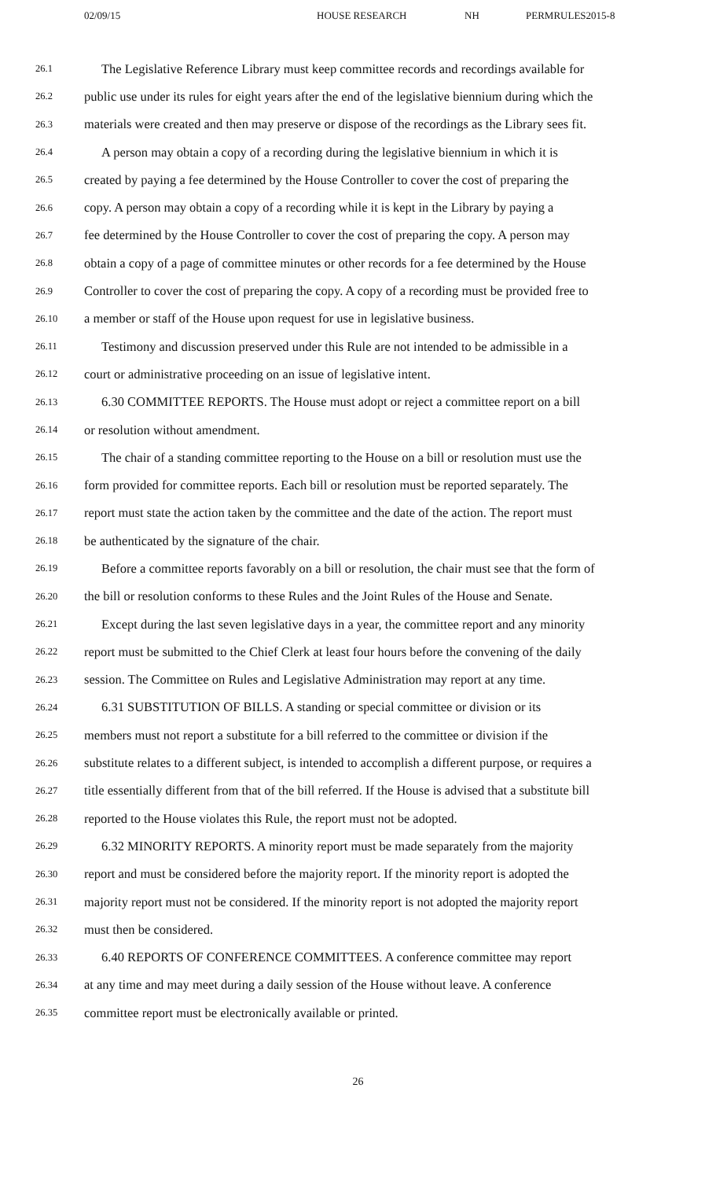02/09/15 HOUSE RESEARCH NH PERMRULES2015-8
26.1 The Legislative Reference Library must keep committee records and recordings available for
26.2 public use under its rules for eight years after the end of the legislative biennium during which the
26.3 materials were created and then may preserve or dispose of the recordings as the Library sees fit.
26.4 A person may obtain a copy of a recording during the legislative biennium in which it is
26.5 created by paying a fee determined by the House Controller to cover the cost of preparing the
26.6 copy. A person may obtain a copy of a recording while it is kept in the Library by paying a
26.7 fee determined by the House Controller to cover the cost of preparing the copy. A person may
26.8 obtain a copy of a page of committee minutes or other records for a fee determined by the House
26.9 Controller to cover the cost of preparing the copy. A copy of a recording must be provided free to
26.10 a member or staff of the House upon request for use in legislative business.
26.11 Testimony and discussion preserved under this Rule are not intended to be admissible in a
26.12 court or administrative proceeding on an issue of legislative intent.
26.13 6.30 COMMITTEE REPORTS. The House must adopt or reject a committee report on a bill
26.14 or resolution without amendment.
26.15 The chair of a standing committee reporting to the House on a bill or resolution must use the
26.16 form provided for committee reports. Each bill or resolution must be reported separately. The
26.17 report must state the action taken by the committee and the date of the action. The report must
26.18 be authenticated by the signature of the chair.
26.19 Before a committee reports favorably on a bill or resolution, the chair must see that the form of
26.20 the bill or resolution conforms to these Rules and the Joint Rules of the House and Senate.
26.21 Except during the last seven legislative days in a year, the committee report and any minority
26.22 report must be submitted to the Chief Clerk at least four hours before the convening of the daily
26.23 session. The Committee on Rules and Legislative Administration may report at any time.
26.24 6.31 SUBSTITUTION OF BILLS. A standing or special committee or division or its
26.25 members must not report a substitute for a bill referred to the committee or division if the
26.26 substitute relates to a different subject, is intended to accomplish a different purpose, or requires a
26.27 title essentially different from that of the bill referred. If the House is advised that a substitute bill
26.28 reported to the House violates this Rule, the report must not be adopted.
26.29 6.32 MINORITY REPORTS. A minority report must be made separately from the majority
26.30 report and must be considered before the majority report. If the minority report is adopted the
26.31 majority report must not be considered. If the minority report is not adopted the majority report
26.32 must then be considered.
26.33 6.40 REPORTS OF CONFERENCE COMMITTEES. A conference committee may report
26.34 at any time and may meet during a daily session of the House without leave. A conference
26.35 committee report must be electronically available or printed.
26